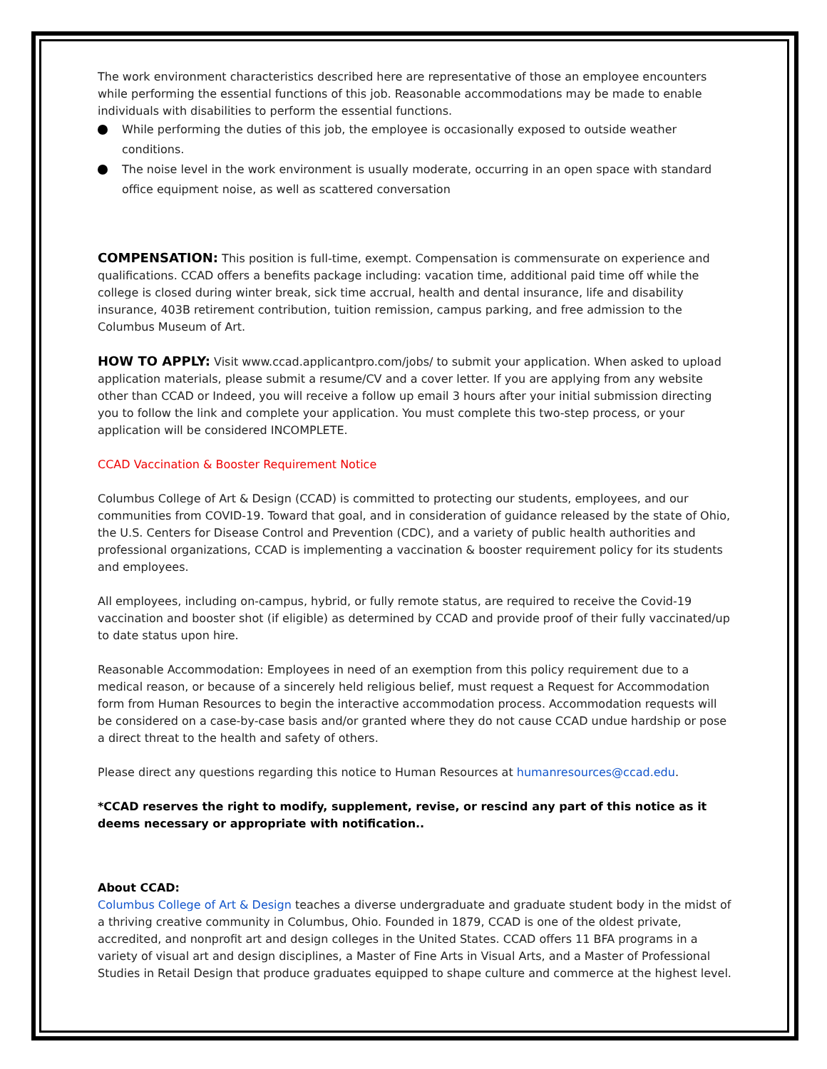The work environment characteristics described here are representative of those an employee encounters while performing the essential functions of this job. Reasonable accommodations may be made to enable individuals with disabilities to perform the essential functions.
While performing the duties of this job, the employee is occasionally exposed to outside weather conditions.
The noise level in the work environment is usually moderate, occurring in an open space with standard office equipment noise, as well as scattered conversation
COMPENSATION: This position is full-time, exempt. Compensation is commensurate on experience and qualifications. CCAD offers a benefits package including: vacation time, additional paid time off while the college is closed during winter break, sick time accrual, health and dental insurance, life and disability insurance, 403B retirement contribution, tuition remission, campus parking, and free admission to the Columbus Museum of Art.
HOW TO APPLY: Visit www.ccad.applicantpro.com/jobs/ to submit your application. When asked to upload application materials, please submit a resume/CV and a cover letter. If you are applying from any website other than CCAD or Indeed, you will receive a follow up email 3 hours after your initial submission directing you to follow the link and complete your application. You must complete this two-step process, or your application will be considered INCOMPLETE.
CCAD Vaccination & Booster Requirement Notice
Columbus College of Art & Design (CCAD) is committed to protecting our students, employees, and our communities from COVID-19. Toward that goal, and in consideration of guidance released by the state of Ohio, the U.S. Centers for Disease Control and Prevention (CDC), and a variety of public health authorities and professional organizations, CCAD is implementing a vaccination & booster requirement policy for its students and employees.
All employees, including on-campus, hybrid, or fully remote status, are required to receive the Covid-19 vaccination and booster shot (if eligible) as determined by CCAD and provide proof of their fully vaccinated/up to date status upon hire.
Reasonable Accommodation: Employees in need of an exemption from this policy requirement due to a medical reason, or because of a sincerely held religious belief, must request a Request for Accommodation form from Human Resources to begin the interactive accommodation process. Accommodation requests will be considered on a case-by-case basis and/or granted where they do not cause CCAD undue hardship or pose a direct threat to the health and safety of others.
Please direct any questions regarding this notice to Human Resources at humanresources@ccad.edu.
*CCAD reserves the right to modify, supplement, revise, or rescind any part of this notice as it deems necessary or appropriate with notification..
About CCAD:
Columbus College of Art & Design teaches a diverse undergraduate and graduate student body in the midst of a thriving creative community in Columbus, Ohio. Founded in 1879, CCAD is one of the oldest private, accredited, and nonprofit art and design colleges in the United States. CCAD offers 11 BFA programs in a variety of visual art and design disciplines, a Master of Fine Arts in Visual Arts, and a Master of Professional Studies in Retail Design that produce graduates equipped to shape culture and commerce at the highest level.